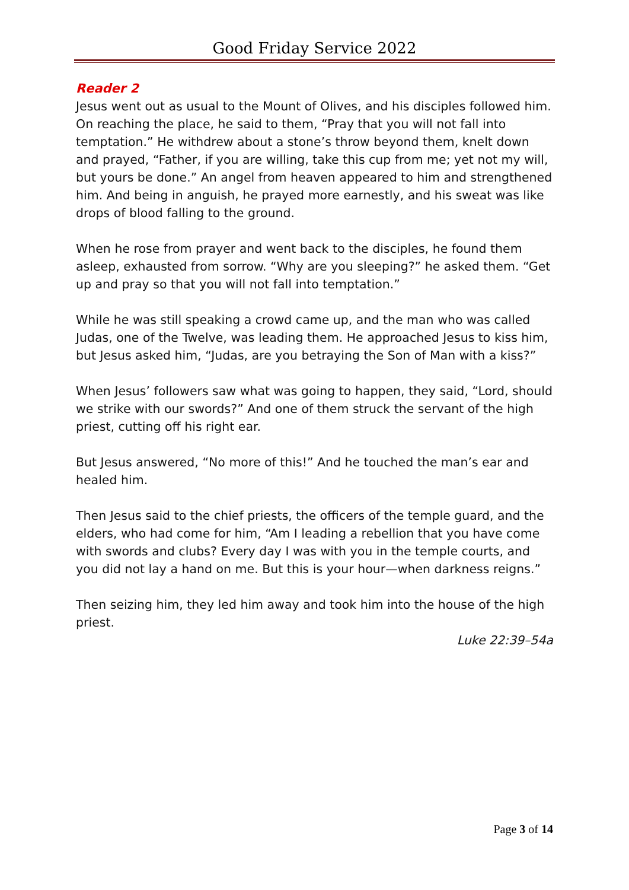Good Friday Service 2022
Reader 2
Jesus went out as usual to the Mount of Olives, and his disciples followed him. On reaching the place, he said to them, “Pray that you will not fall into temptation.” He withdrew about a stone’s throw beyond them, knelt down and prayed, “Father, if you are willing, take this cup from me; yet not my will, but yours be done.” An angel from heaven appeared to him and strengthened him. And being in anguish, he prayed more earnestly, and his sweat was like drops of blood falling to the ground.
When he rose from prayer and went back to the disciples, he found them asleep, exhausted from sorrow. “Why are you sleeping?” he asked them. “Get up and pray so that you will not fall into temptation.”
While he was still speaking a crowd came up, and the man who was called Judas, one of the Twelve, was leading them. He approached Jesus to kiss him, but Jesus asked him, “Judas, are you betraying the Son of Man with a kiss?”
When Jesus’ followers saw what was going to happen, they said, “Lord, should we strike with our swords?” And one of them struck the servant of the high priest, cutting off his right ear.
But Jesus answered, “No more of this!” And he touched the man’s ear and healed him.
Then Jesus said to the chief priests, the officers of the temple guard, and the elders, who had come for him, “Am I leading a rebellion that you have come with swords and clubs? Every day I was with you in the temple courts, and you did not lay a hand on me. But this is your hour—when darkness reigns.”
Then seizing him, they led him away and took him into the house of the high priest.
Luke 22:39–54a
Page 3 of 14